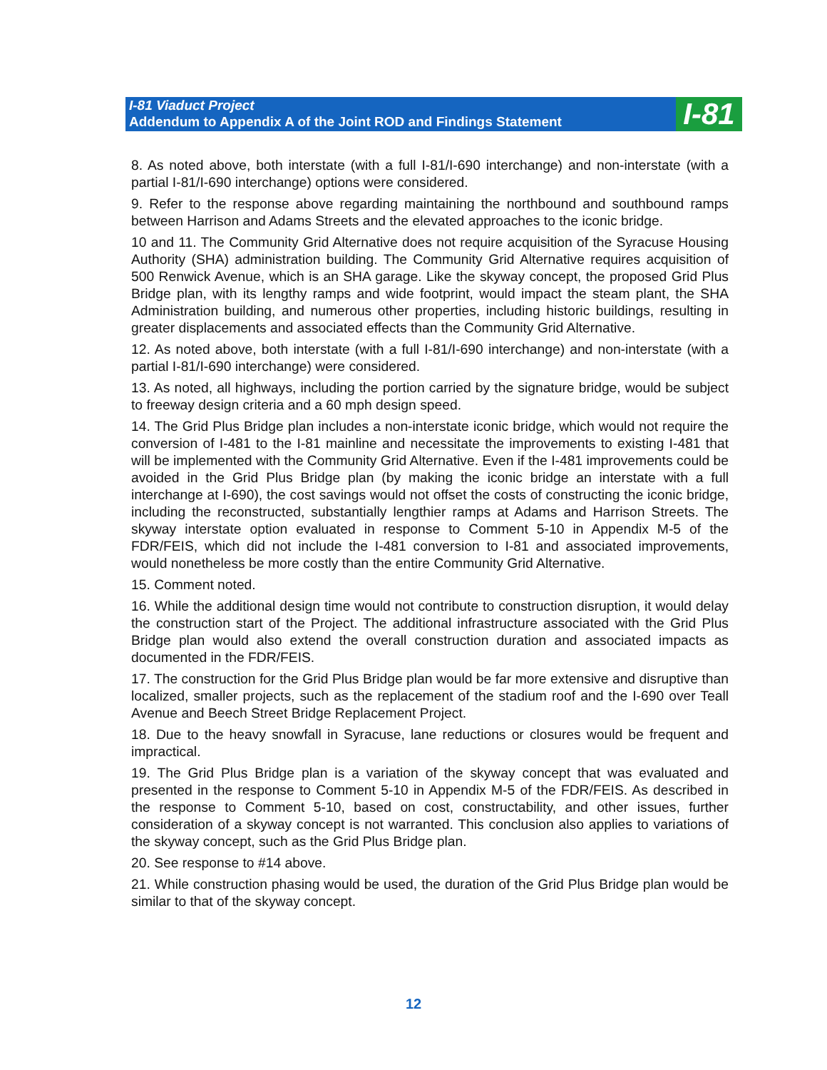I-81 Viaduct Project
Addendum to Appendix A of the Joint ROD and Findings Statement
I-81
8. As noted above, both interstate (with a full I-81/I-690 interchange) and non-interstate (with a partial I-81/I-690 interchange) options were considered.
9. Refer to the response above regarding maintaining the northbound and southbound ramps between Harrison and Adams Streets and the elevated approaches to the iconic bridge.
10 and 11. The Community Grid Alternative does not require acquisition of the Syracuse Housing Authority (SHA) administration building. The Community Grid Alternative requires acquisition of 500 Renwick Avenue, which is an SHA garage. Like the skyway concept, the proposed Grid Plus Bridge plan, with its lengthy ramps and wide footprint, would impact the steam plant, the SHA Administration building, and numerous other properties, including historic buildings, resulting in greater displacements and associated effects than the Community Grid Alternative.
12. As noted above, both interstate (with a full I-81/I-690 interchange) and non-interstate (with a partial I-81/I-690 interchange) were considered.
13. As noted, all highways, including the portion carried by the signature bridge, would be subject to freeway design criteria and a 60 mph design speed.
14. The Grid Plus Bridge plan includes a non-interstate iconic bridge, which would not require the conversion of I-481 to the I-81 mainline and necessitate the improvements to existing I-481 that will be implemented with the Community Grid Alternative. Even if the I-481 improvements could be avoided in the Grid Plus Bridge plan (by making the iconic bridge an interstate with a full interchange at I-690), the cost savings would not offset the costs of constructing the iconic bridge, including the reconstructed, substantially lengthier ramps at Adams and Harrison Streets. The skyway interstate option evaluated in response to Comment 5-10 in Appendix M-5 of the FDR/FEIS, which did not include the I-481 conversion to I-81 and associated improvements, would nonetheless be more costly than the entire Community Grid Alternative.
15. Comment noted.
16. While the additional design time would not contribute to construction disruption, it would delay the construction start of the Project. The additional infrastructure associated with the Grid Plus Bridge plan would also extend the overall construction duration and associated impacts as documented in the FDR/FEIS.
17. The construction for the Grid Plus Bridge plan would be far more extensive and disruptive than localized, smaller projects, such as the replacement of the stadium roof and the I-690 over Teall Avenue and Beech Street Bridge Replacement Project.
18. Due to the heavy snowfall in Syracuse, lane reductions or closures would be frequent and impractical.
19. The Grid Plus Bridge plan is a variation of the skyway concept that was evaluated and presented in the response to Comment 5-10 in Appendix M-5 of the FDR/FEIS. As described in the response to Comment 5-10, based on cost, constructability, and other issues, further consideration of a skyway concept is not warranted. This conclusion also applies to variations of the skyway concept, such as the Grid Plus Bridge plan.
20. See response to #14 above.
21. While construction phasing would be used, the duration of the Grid Plus Bridge plan would be similar to that of the skyway concept.
12